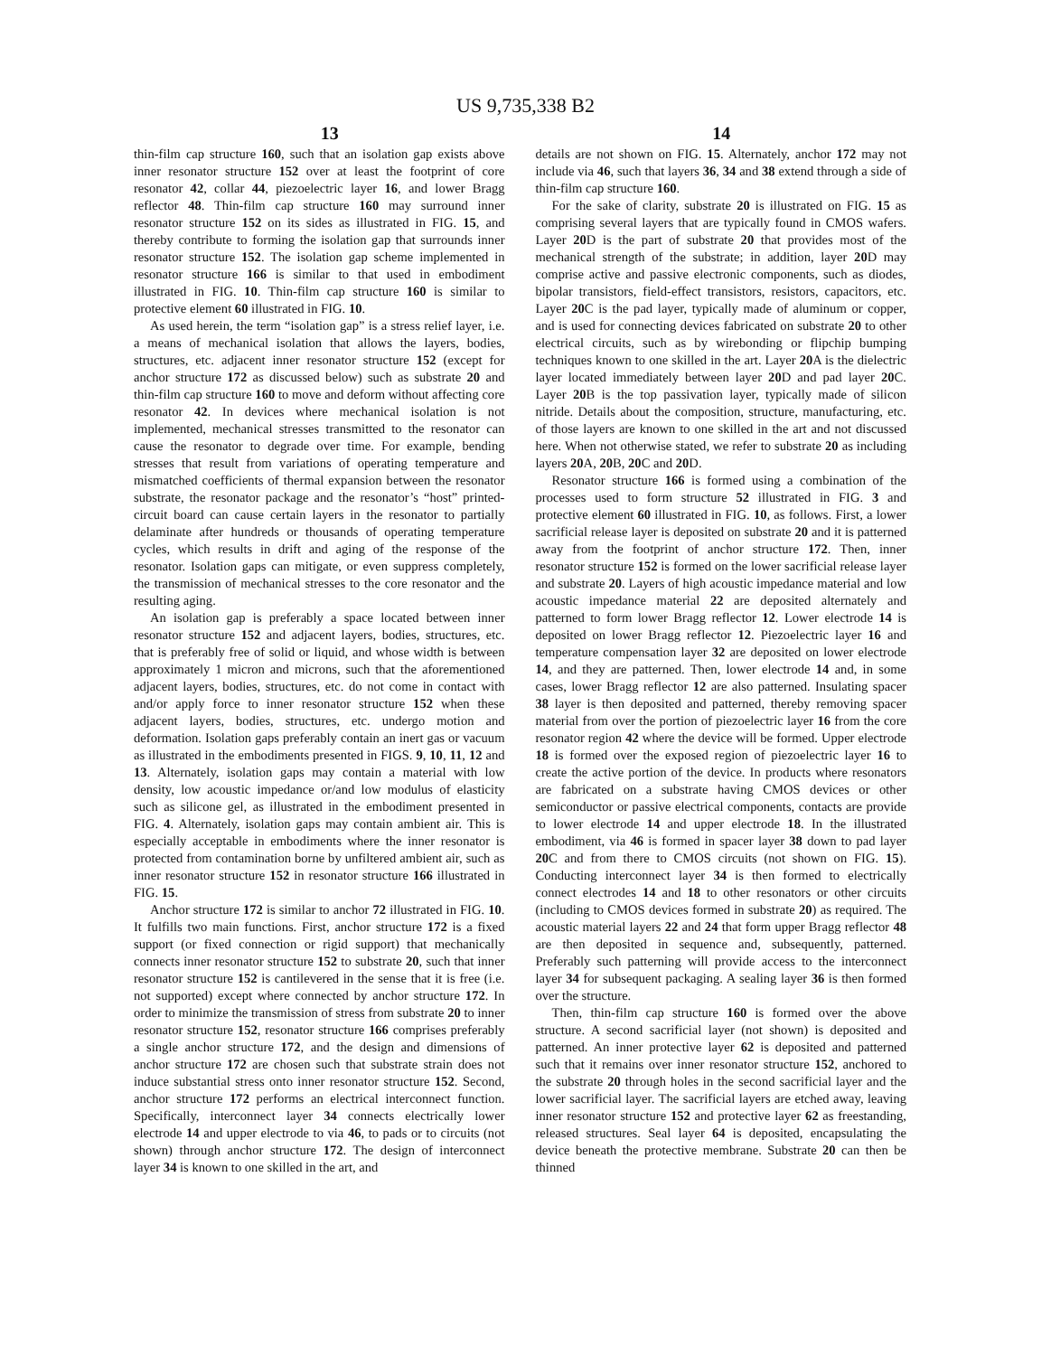US 9,735,338 B2
13 14
thin-film cap structure 160, such that an isolation gap exists above inner resonator structure 152 over at least the footprint of core resonator 42, collar 44, piezoelectric layer 16, and lower Bragg reflector 48. Thin-film cap structure 160 may surround inner resonator structure 152 on its sides as illustrated in FIG. 15, and thereby contribute to forming the isolation gap that surrounds inner resonator structure 152. The isolation gap scheme implemented in resonator structure 166 is similar to that used in embodiment illustrated in FIG. 10. Thin-film cap structure 160 is similar to protective element 60 illustrated in FIG. 10.
As used herein, the term “isolation gap” is a stress relief layer, i.e. a means of mechanical isolation that allows the layers, bodies, structures, etc. adjacent inner resonator structure 152 (except for anchor structure 172 as discussed below) such as substrate 20 and thin-film cap structure 160 to move and deform without affecting core resonator 42. In devices where mechanical isolation is not implemented, mechanical stresses transmitted to the resonator can cause the resonator to degrade over time. For example, bending stresses that result from variations of operating temperature and mismatched coefficients of thermal expansion between the resonator substrate, the resonator package and the resonator’s “host” printed-circuit board can cause certain layers in the resonator to partially delaminate after hundreds or thousands of operating temperature cycles, which results in drift and aging of the response of the resonator. Isolation gaps can mitigate, or even suppress completely, the transmission of mechanical stresses to the core resonator and the resulting aging.
An isolation gap is preferably a space located between inner resonator structure 152 and adjacent layers, bodies, structures, etc. that is preferably free of solid or liquid, and whose width is between approximately 1 micron and microns, such that the aforementioned adjacent layers, bodies, structures, etc. do not come in contact with and/or apply force to inner resonator structure 152 when these adjacent layers, bodies, structures, etc. undergo motion and deformation. Isolation gaps preferably contain an inert gas or vacuum as illustrated in the embodiments presented in FIGS. 9, 10, 11, 12 and 13. Alternately, isolation gaps may contain a material with low density, low acoustic impedance or/and low modulus of elasticity such as silicone gel, as illustrated in the embodiment presented in FIG. 4. Alternately, isolation gaps may contain ambient air. This is especially acceptable in embodiments where the inner resonator is protected from contamination borne by unfiltered ambient air, such as inner resonator structure 152 in resonator structure 166 illustrated in FIG. 15.
Anchor structure 172 is similar to anchor 72 illustrated in FIG. 10. It fulfills two main functions. First, anchor structure 172 is a fixed support (or fixed connection or rigid support) that mechanically connects inner resonator structure 152 to substrate 20, such that inner resonator structure 152 is cantilevered in the sense that it is free (i.e. not supported) except where connected by anchor structure 172. In order to minimize the transmission of stress from substrate 20 to inner resonator structure 152, resonator structure 166 comprises preferably a single anchor structure 172, and the design and dimensions of anchor structure 172 are chosen such that substrate strain does not induce substantial stress onto inner resonator structure 152. Second, anchor structure 172 performs an electrical interconnect function. Specifically, interconnect layer 34 connects electrically lower electrode 14 and upper electrode to via 46, to pads or to circuits (not shown) through anchor structure 172. The design of interconnect layer 34 is known to one skilled in the art, and
details are not shown on FIG. 15. Alternately, anchor 172 may not include via 46, such that layers 36, 34 and 38 extend through a side of thin-film cap structure 160.
For the sake of clarity, substrate 20 is illustrated on FIG. 15 as comprising several layers that are typically found in CMOS wafers. Layer 20 D is the part of substrate 20 that provides most of the mechanical strength of the substrate; in addition, layer 20 D may comprise active and passive electronic components, such as diodes, bipolar transistors, field-effect transistors, resistors, capacitors, etc. Layer 20 C is the pad layer, typically made of aluminum or copper, and is used for connecting devices fabricated on substrate 20 to other electrical circuits, such as by wirebonding or flipchip bumping techniques known to one skilled in the art. Layer 20 A is the dielectric layer located immediately between layer 20 D and pad layer 20 C. Layer 20 B is the top passivation layer, typically made of silicon nitride. Details about the composition, structure, manufacturing, etc. of those layers are known to one skilled in the art and not discussed here. When not otherwise stated, we refer to substrate 20 as including layers 20 A, 20 B, 20 C and 20 D.
Resonator structure 166 is formed using a combination of the processes used to form structure 52 illustrated in FIG. 3 and protective element 60 illustrated in FIG. 10, as follows. First, a lower sacrificial release layer is deposited on substrate 20 and it is patterned away from the footprint of anchor structure 172. Then, inner resonator structure 152 is formed on the lower sacrificial release layer and substrate 20. Layers of high acoustic impedance material and low acoustic impedance material 22 are deposited alternately and patterned to form lower Bragg reflector 12. Lower electrode 14 is deposited on lower Bragg reflector 12. Piezoelectric layer 16 and temperature compensation layer 32 are deposited on lower electrode 14, and they are patterned. Then, lower electrode 14 and, in some cases, lower Bragg reflector 12 are also patterned. Insulating spacer 38 layer is then deposited and patterned, thereby removing spacer material from over the portion of piezoelectric layer 16 from the core resonator region 42 where the device will be formed. Upper electrode 18 is formed over the exposed region of piezoelectric layer 16 to create the active portion of the device. In products where resonators are fabricated on a substrate having CMOS devices or other semiconductor or passive electrical components, contacts are provide to lower electrode 14 and upper electrode 18. In the illustrated embodiment, via 46 is formed in spacer layer 38 down to pad layer 20 C and from there to CMOS circuits (not shown on FIG. 15). Conducting interconnect layer 34 is then formed to electrically connect electrodes 14 and 18 to other resonators or other circuits (including to CMOS devices formed in substrate 20) as required. The acoustic material layers 22 and 24 that form upper Bragg reflector 48 are then deposited in sequence and, subsequently, patterned. Preferably such patterning will provide access to the interconnect layer 34 for subsequent packaging. A sealing layer 36 is then formed over the structure.
Then, thin-film cap structure 160 is formed over the above structure. A second sacrificial layer (not shown) is deposited and patterned. An inner protective layer 62 is deposited and patterned such that it remains over inner resonator structure 152, anchored to the substrate 20 through holes in the second sacrificial layer and the lower sacrificial layer. The sacrificial layers are etched away, leaving inner resonator structure 152 and protective layer 62 as freestanding, released structures. Seal layer 64 is deposited, encapsulating the device beneath the protective membrane. Substrate 20 can then be thinned